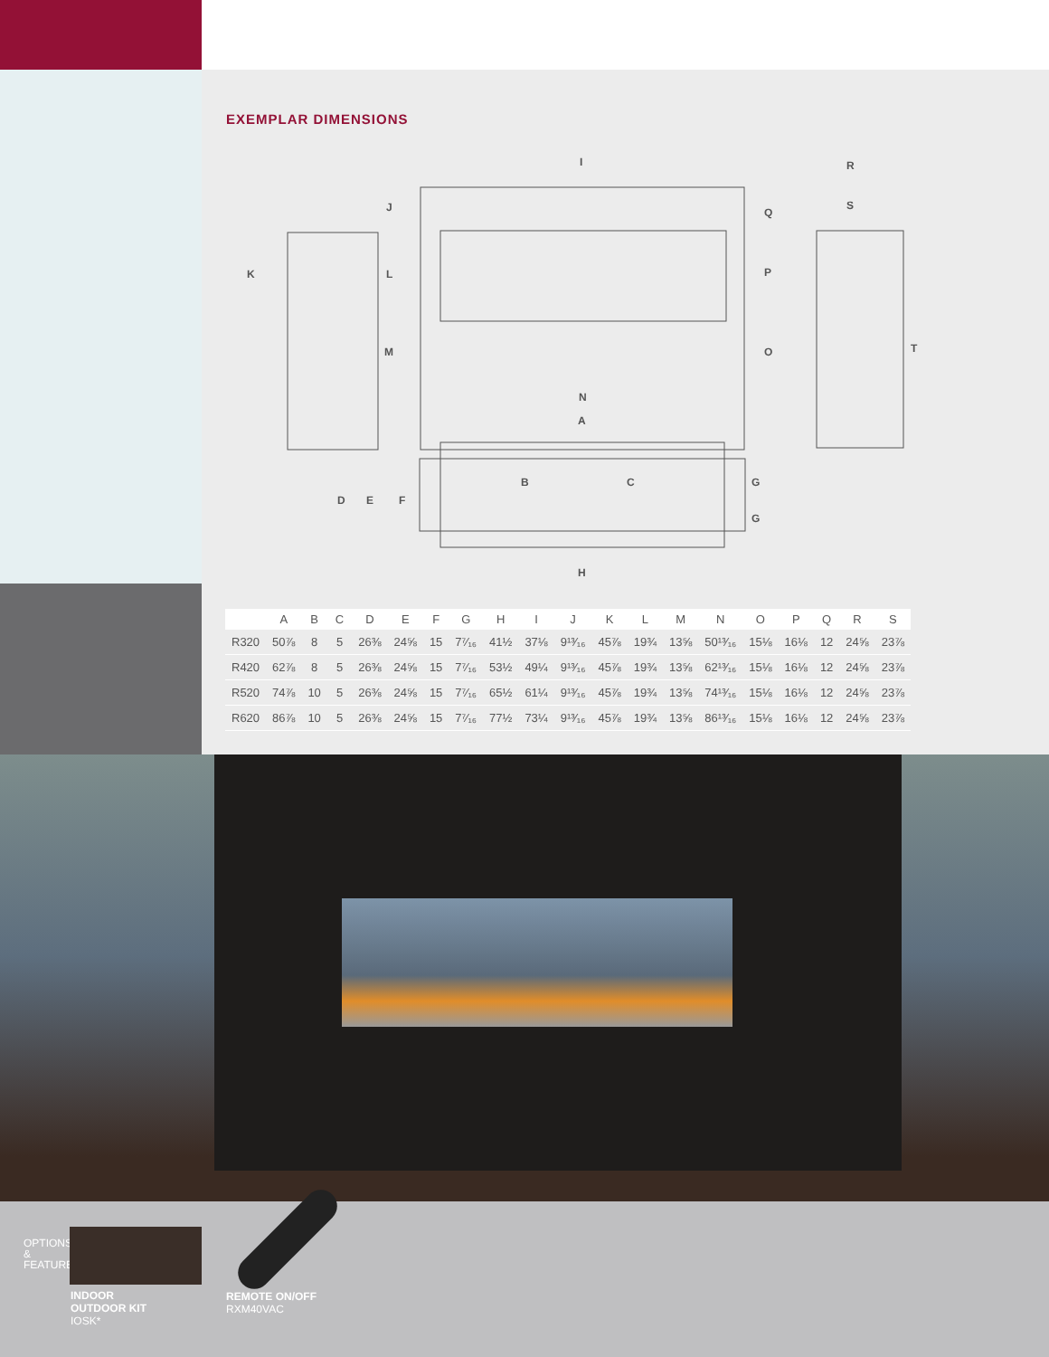EXEMPLAR DIMENSIONS
K
J
L
M
I
Q
P
O
N
R
S
T
A
B
C
D
E
F
G
G
H
| | A | B | C | D | E | F | G | H | I | J | K | L | M | N | O | P | Q | R | S |
| --- | --- | --- | --- | --- | --- | --- | --- | --- | --- | --- | --- | --- | --- | --- | --- | --- | --- | --- | --- |
| R320 | 50⅞ | 8 | 5 | 26⅜ | 24⅝ | 15 | 7⁷⁄₁₆ | 41½ | 37⅛ | 9¹³⁄₁₆ | 45⅞ | 19¾ | 13⅝ | 50¹³⁄₁₆ | 15⅛ | 16⅛ | 12 | 24⅝ | 23⅞ |
| R420 | 62⅞ | 8 | 5 | 26⅜ | 24⅝ | 15 | 7⁷⁄₁₆ | 53½ | 49¼ | 9¹³⁄₁₆ | 45⅞ | 19¾ | 13⅝ | 62¹³⁄₁₆ | 15⅛ | 16⅛ | 12 | 24⅝ | 23⅞ |
| R520 | 74⅞ | 10 | 5 | 26⅜ | 24⅝ | 15 | 7⁷⁄₁₆ | 65½ | 61¼ | 9¹³⁄₁₆ | 45⅞ | 19¾ | 13⅝ | 74¹³⁄₁₆ | 15⅛ | 16⅛ | 12 | 24⅝ | 23⅞ |
| R620 | 86⅞ | 10 | 5 | 26⅜ | 24⅝ | 15 | 7⁷⁄₁₆ | 77½ | 73¼ | 9¹³⁄₁₆ | 45⅞ | 19¾ | 13⅝ | 86¹³⁄₁₆ | 15⅛ | 16⅛ | 12 | 24⅝ | 23⅞ |
OPTIONS & FEATURES
INDOOR
OUTDOOR KIT
IOSK*
REMOTE ON/OFF
RXM40VAC